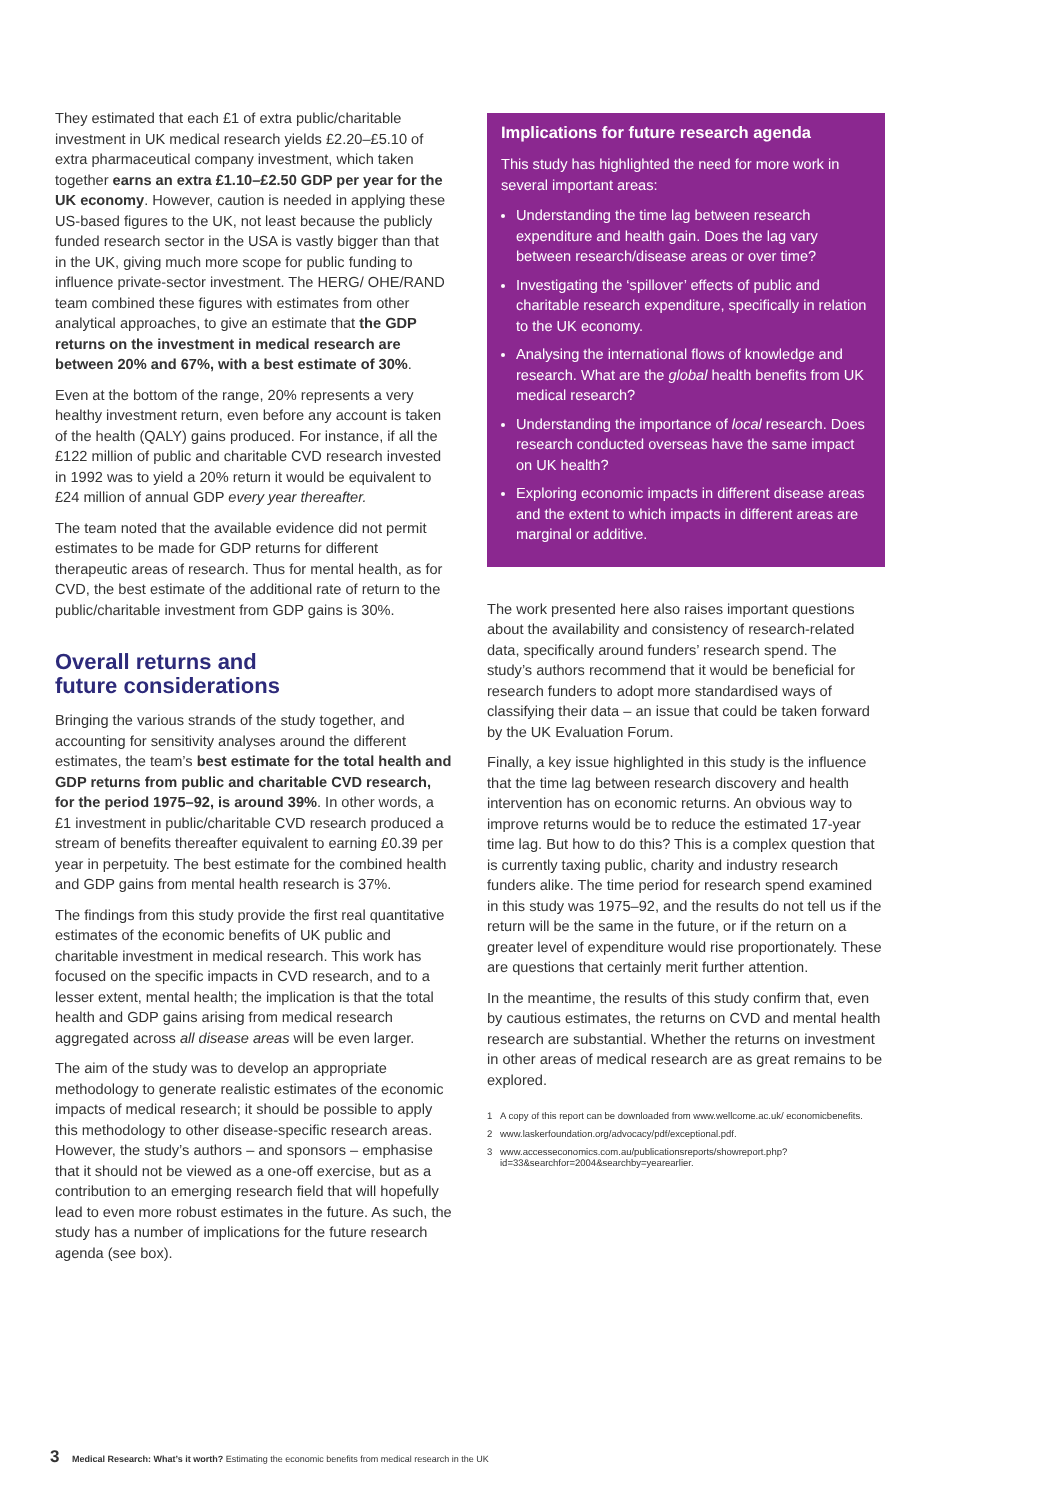They estimated that each £1 of extra public/charitable investment in UK medical research yields £2.20–£5.10 of extra pharmaceutical company investment, which taken together earns an extra £1.10–£2.50 GDP per year for the UK economy. However, caution is needed in applying these US-based figures to the UK, not least because the publicly funded research sector in the USA is vastly bigger than that in the UK, giving much more scope for public funding to influence private-sector investment. The HERG/ OHE/RAND team combined these figures with estimates from other analytical approaches, to give an estimate that the GDP returns on the investment in medical research are between 20% and 67%, with a best estimate of 30%.
Even at the bottom of the range, 20% represents a very healthy investment return, even before any account is taken of the health (QALY) gains produced. For instance, if all the £122 million of public and charitable CVD research invested in 1992 was to yield a 20% return it would be equivalent to £24 million of annual GDP every year thereafter.
The team noted that the available evidence did not permit estimates to be made for GDP returns for different therapeutic areas of research. Thus for mental health, as for CVD, the best estimate of the additional rate of return to the public/charitable investment from GDP gains is 30%.
Overall returns and
future considerations
Bringing the various strands of the study together, and accounting for sensitivity analyses around the different estimates, the team’s best estimate for the total health and GDP returns from public and charitable CVD research, for the period 1975–92, is around 39%. In other words, a £1 investment in public/charitable CVD research produced a stream of benefits thereafter equivalent to earning £0.39 per year in perpetuity. The best estimate for the combined health and GDP gains from mental health research is 37%.
The findings from this study provide the first real quantitative estimates of the economic benefits of UK public and charitable investment in medical research. This work has focused on the specific impacts in CVD research, and to a lesser extent, mental health; the implication is that the total health and GDP gains arising from medical research aggregated across all disease areas will be even larger.
The aim of the study was to develop an appropriate methodology to generate realistic estimates of the economic impacts of medical research; it should be possible to apply this methodology to other disease-specific research areas. However, the study’s authors – and sponsors – emphasise that it should not be viewed as a one-off exercise, but as a contribution to an emerging research field that will hopefully lead to even more robust estimates in the future. As such, the study has a number of implications for the future research agenda (see box).
Implications for future research agenda
This study has highlighted the need for more work in several important areas:
Understanding the time lag between research expenditure and health gain. Does the lag vary between research/disease areas or over time?
Investigating the ‘spillover’ effects of public and charitable research expenditure, specifically in relation to the UK economy.
Analysing the international flows of knowledge and research. What are the global health benefits from UK medical research?
Understanding the importance of local research. Does research conducted overseas have the same impact on UK health?
Exploring economic impacts in different disease areas and the extent to which impacts in different areas are marginal or additive.
The work presented here also raises important questions about the availability and consistency of research-related data, specifically around funders’ research spend. The study’s authors recommend that it would be beneficial for research funders to adopt more standardised ways of classifying their data – an issue that could be taken forward by the UK Evaluation Forum.
Finally, a key issue highlighted in this study is the influence that the time lag between research discovery and health intervention has on economic returns. An obvious way to improve returns would be to reduce the estimated 17-year time lag. But how to do this? This is a complex question that is currently taxing public, charity and industry research funders alike. The time period for research spend examined in this study was 1975–92, and the results do not tell us if the return will be the same in the future, or if the return on a greater level of expenditure would rise proportionately. These are questions that certainly merit further attention.
In the meantime, the results of this study confirm that, even by cautious estimates, the returns on CVD and mental health research are substantial. Whether the returns on investment in other areas of medical research are as great remains to be explored.
1 A copy of this report can be downloaded from www.wellcome.ac.uk/ economicbenefits.
2 www.laskerfoundation.org/advocacy/pdf/exceptional.pdf.
3 www.accesseconomics.com.au/publicationsreports/showreport.php? id=33&searchfor=2004&searchby=yearearlier.
3 Medical Research: What’s it worth? Estimating the economic benefits from medical research in the UK